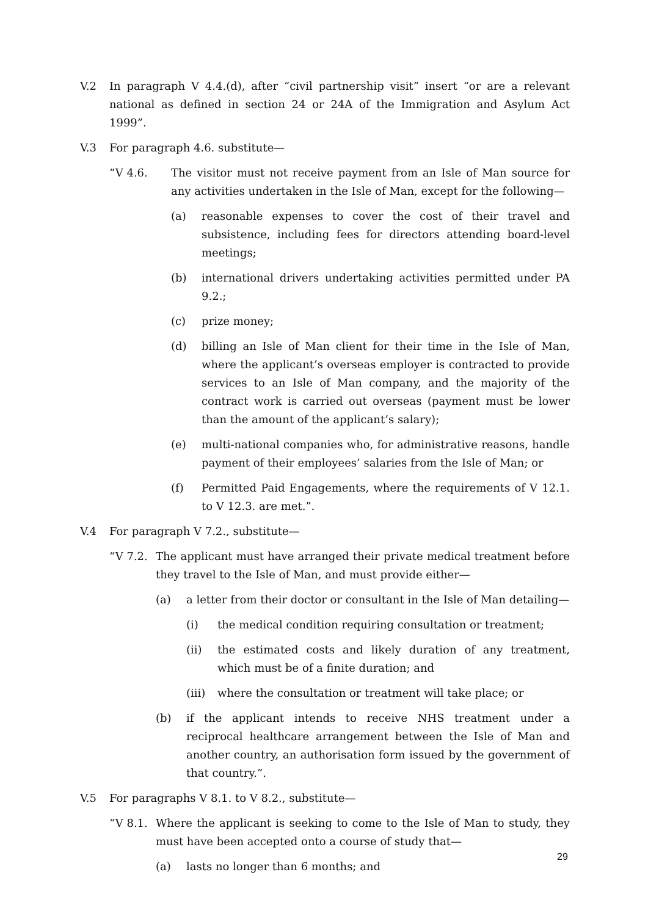V.2 In paragraph V 4.4.(d), after “civil partnership visit” insert “or are a relevant national as defined in section 24 or 24A of the Immigration and Asylum Act 1999”.
V.3 For paragraph 4.6. substitute—
“V 4.6. The visitor must not receive payment from an Isle of Man source for any activities undertaken in the Isle of Man, except for the following—
(a) reasonable expenses to cover the cost of their travel and subsistence, including fees for directors attending board-level meetings;
(b) international drivers undertaking activities permitted under PA 9.2.;
(c) prize money;
(d) billing an Isle of Man client for their time in the Isle of Man, where the applicant’s overseas employer is contracted to provide services to an Isle of Man company, and the majority of the contract work is carried out overseas (payment must be lower than the amount of the applicant’s salary);
(e) multi-national companies who, for administrative reasons, handle payment of their employees’ salaries from the Isle of Man; or
(f) Permitted Paid Engagements, where the requirements of V 12.1. to V 12.3. are met.”.
V.4 For paragraph V 7.2., substitute—
“V 7.2. The applicant must have arranged their private medical treatment before they travel to the Isle of Man, and must provide either—
(a) a letter from their doctor or consultant in the Isle of Man detailing—
(i) the medical condition requiring consultation or treatment;
(ii) the estimated costs and likely duration of any treatment, which must be of a finite duration; and
(iii) where the consultation or treatment will take place; or
(b) if the applicant intends to receive NHS treatment under a reciprocal healthcare arrangement between the Isle of Man and another country, an authorisation form issued by the government of that country.”.
V.5 For paragraphs V 8.1. to V 8.2., substitute—
“V 8.1. Where the applicant is seeking to come to the Isle of Man to study, they must have been accepted onto a course of study that—
(a) lasts no longer than 6 months; and
29